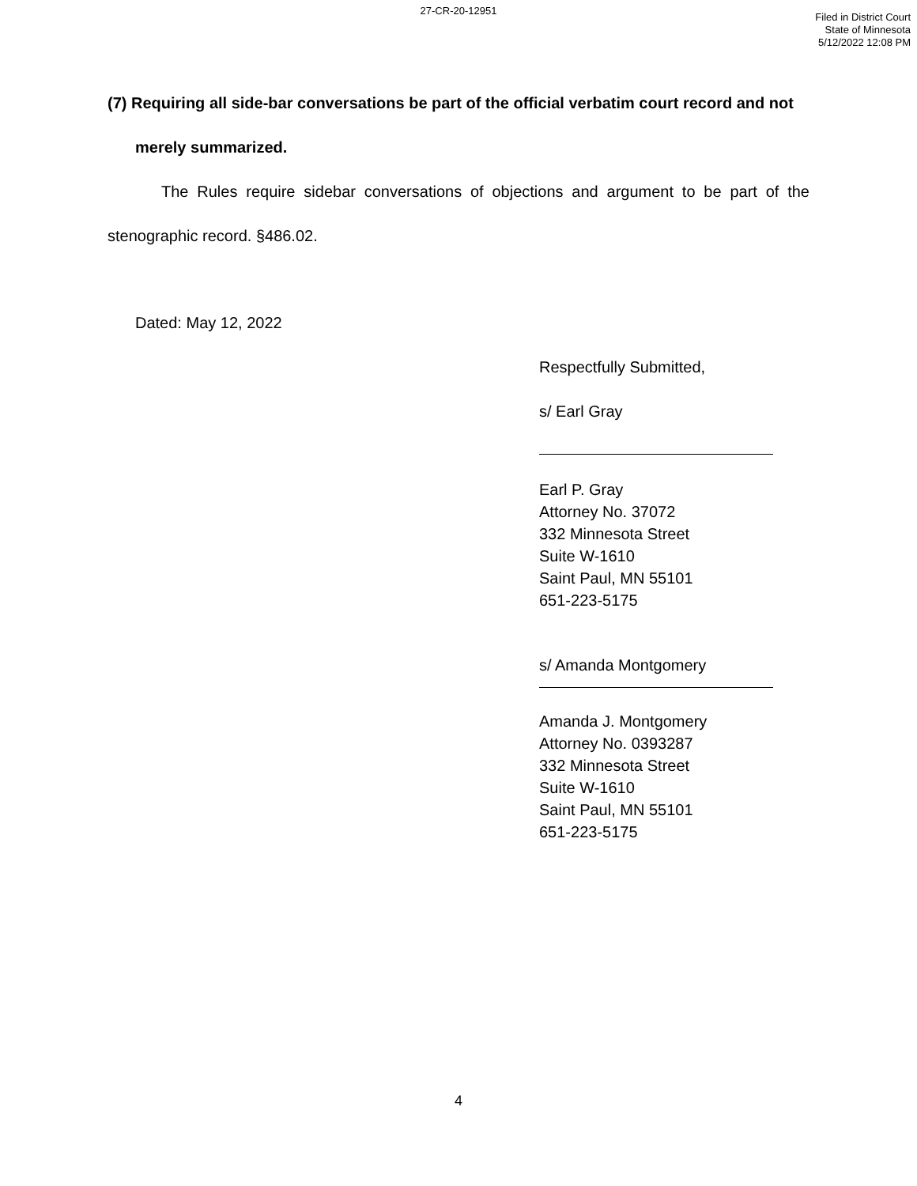27-CR-20-12951
Filed in District Court
State of Minnesota
5/12/2022 12:08 PM
(7) Requiring all side-bar conversations be part of the official verbatim court record and not merely summarized.
The Rules require sidebar conversations of objections and argument to be part of the stenographic record. §486.02.
Dated: May 12, 2022
Respectfully Submitted,
s/ Earl Gray
Earl P. Gray
Attorney No. 37072
332 Minnesota Street
Suite W-1610
Saint Paul, MN 55101
651-223-5175
s/ Amanda Montgomery
Amanda J. Montgomery
Attorney No. 0393287
332 Minnesota Street
Suite W-1610
Saint Paul, MN 55101
651-223-5175
4